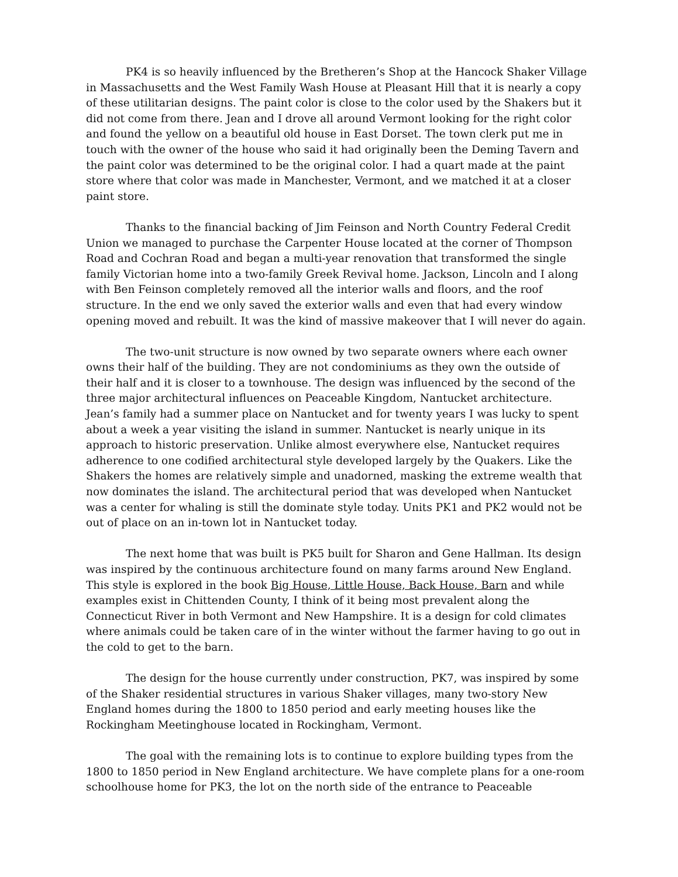PK4 is so heavily influenced by the Bretheren’s Shop at the Hancock Shaker Village in Massachusetts and the West Family Wash House at Pleasant Hill that it is nearly a copy of these utilitarian designs. The paint color is close to the color used by the Shakers but it did not come from there. Jean and I drove all around Vermont looking for the right color and found the yellow on a beautiful old house in East Dorset. The town clerk put me in touch with the owner of the house who said it had originally been the Deming Tavern and the paint color was determined to be the original color. I had a quart made at the paint store where that color was made in Manchester, Vermont, and we matched it at a closer paint store.
Thanks to the financial backing of Jim Feinson and North Country Federal Credit Union we managed to purchase the Carpenter House located at the corner of Thompson Road and Cochran Road and began a multi-year renovation that transformed the single family Victorian home into a two-family Greek Revival home. Jackson, Lincoln and I along with Ben Feinson completely removed all the interior walls and floors, and the roof structure. In the end we only saved the exterior walls and even that had every window opening moved and rebuilt. It was the kind of massive makeover that I will never do again.
The two-unit structure is now owned by two separate owners where each owner owns their half of the building. They are not condominiums as they own the outside of their half and it is closer to a townhouse. The design was influenced by the second of the three major architectural influences on Peaceable Kingdom, Nantucket architecture. Jean’s family had a summer place on Nantucket and for twenty years I was lucky to spent about a week a year visiting the island in summer. Nantucket is nearly unique in its approach to historic preservation. Unlike almost everywhere else, Nantucket requires adherence to one codified architectural style developed largely by the Quakers. Like the Shakers the homes are relatively simple and unadorned, masking the extreme wealth that now dominates the island. The architectural period that was developed when Nantucket was a center for whaling is still the dominate style today. Units PK1 and PK2 would not be out of place on an in-town lot in Nantucket today.
The next home that was built is PK5 built for Sharon and Gene Hallman. Its design was inspired by the continuous architecture found on many farms around New England. This style is explored in the book Big House, Little House, Back House, Barn and while examples exist in Chittenden County, I think of it being most prevalent along the Connecticut River in both Vermont and New Hampshire. It is a design for cold climates where animals could be taken care of in the winter without the farmer having to go out in the cold to get to the barn.
The design for the house currently under construction, PK7, was inspired by some of the Shaker residential structures in various Shaker villages, many two-story New England homes during the 1800 to 1850 period and early meeting houses like the Rockingham Meetinghouse located in Rockingham, Vermont.
The goal with the remaining lots is to continue to explore building types from the 1800 to 1850 period in New England architecture. We have complete plans for a one-room schoolhouse home for PK3, the lot on the north side of the entrance to Peaceable